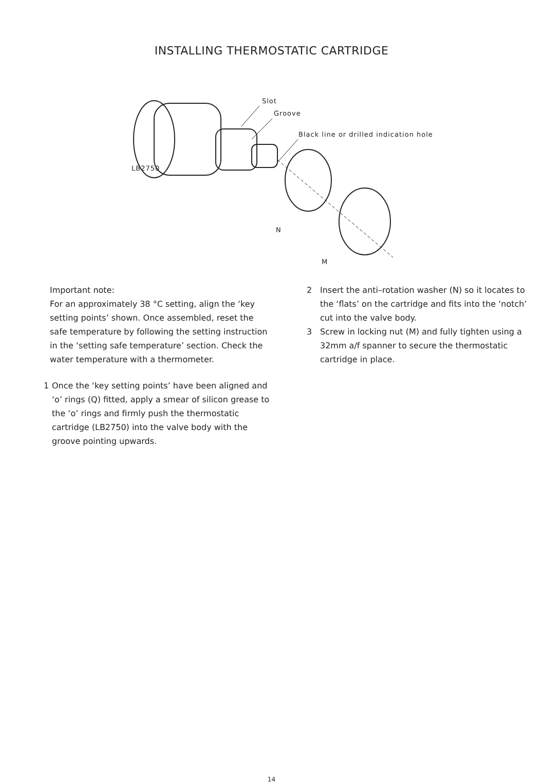INSTALLING THERMOSTATIC CARTRIDGE
Slot
Groove
Black line or drilled indication hole
LB2750
N
M
Important note:
For an approximately 38 °C setting, align the ‘key setting points’ shown. Once assembled, reset the safe temperature by following the setting instruction in the ‘setting safe temperature’ section. Check the water temperature with a thermometer.
1 Once the ‘key setting points’ have been aligned and ‘o’ rings (Q) fitted, apply a smear of silicon grease to the ‘o’ rings and firmly push the thermostatic cartridge (LB2750) into the valve body with the groove pointing upwards.
2 Insert the anti–rotation washer (N) so it locates to the ‘flats’ on the cartridge and fits into the ‘notch’ cut into the valve body.
3 Screw in locking nut (M) and fully tighten using a 32mm a/f spanner to secure the thermostatic cartridge in place.
14